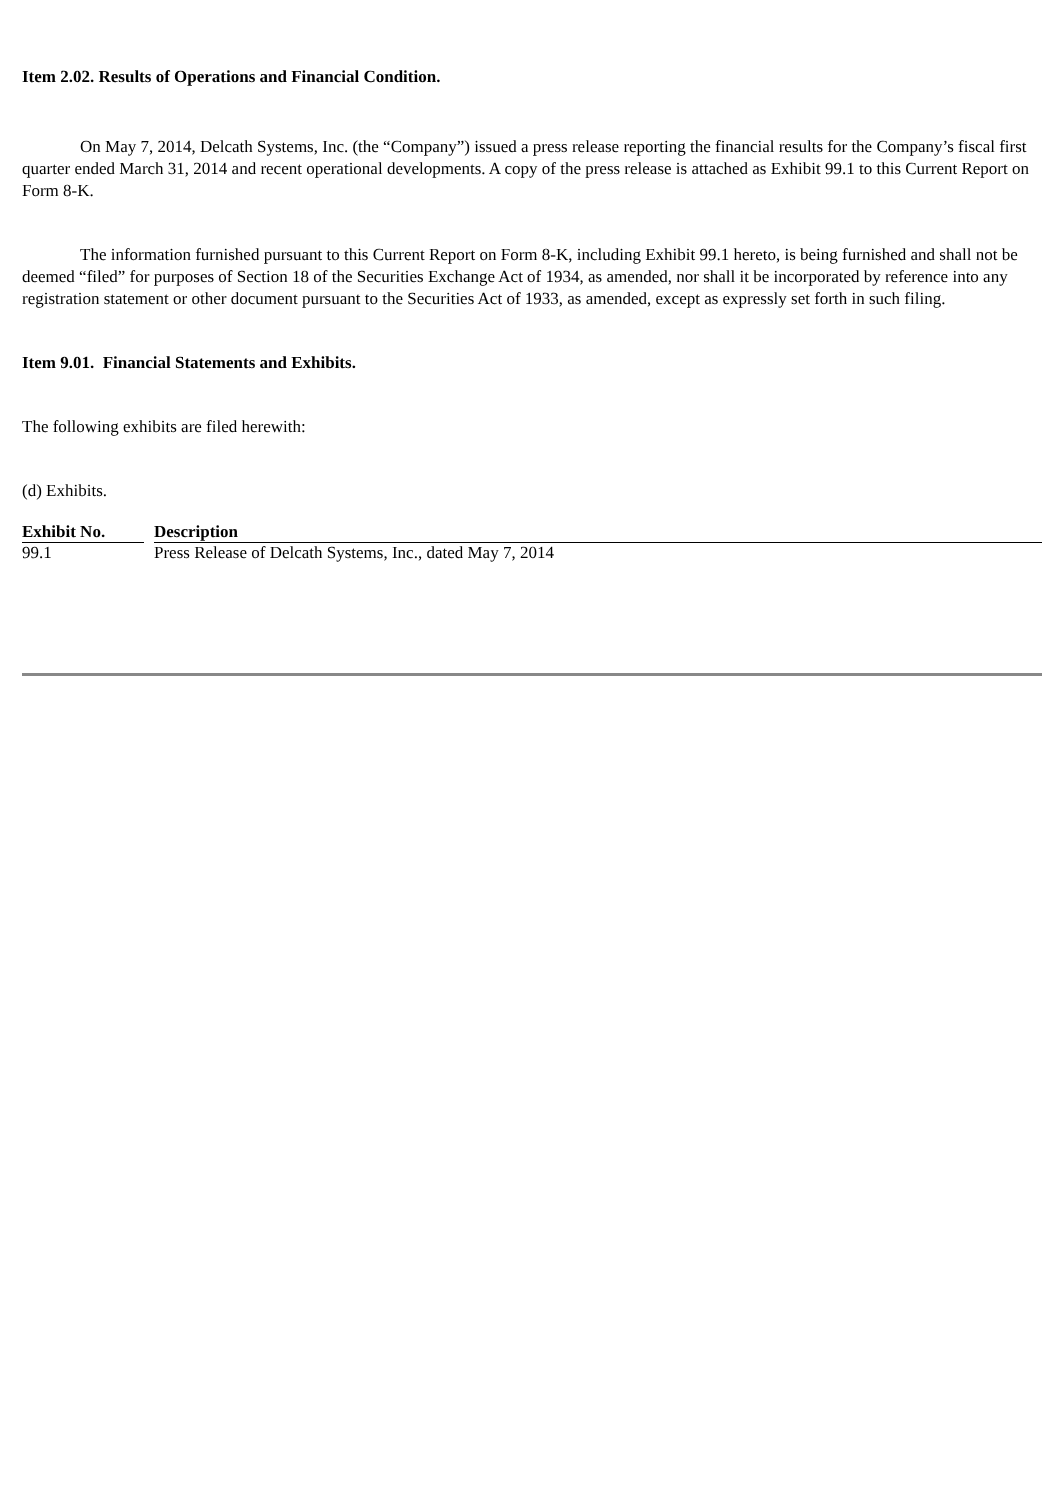Item 2.02. Results of Operations and Financial Condition.
On May 7, 2014, Delcath Systems, Inc. (the “Company”) issued a press release reporting the financial results for the Company’s fiscal first quarter ended March 31, 2014 and recent operational developments. A copy of the press release is attached as Exhibit 99.1 to this Current Report on Form 8-K.
The information furnished pursuant to this Current Report on Form 8-K, including Exhibit 99.1 hereto, is being furnished and shall not be deemed “filed” for purposes of Section 18 of the Securities Exchange Act of 1934, as amended, nor shall it be incorporated by reference into any registration statement or other document pursuant to the Securities Act of 1933, as amended, except as expressly set forth in such filing.
Item 9.01. Financial Statements and Exhibits.
The following exhibits are filed herewith:
(d) Exhibits.
| Exhibit No. | | Description |
| --- | --- | --- |
| 99.1 | | Press Release of Delcath Systems, Inc., dated May 7, 2014 |